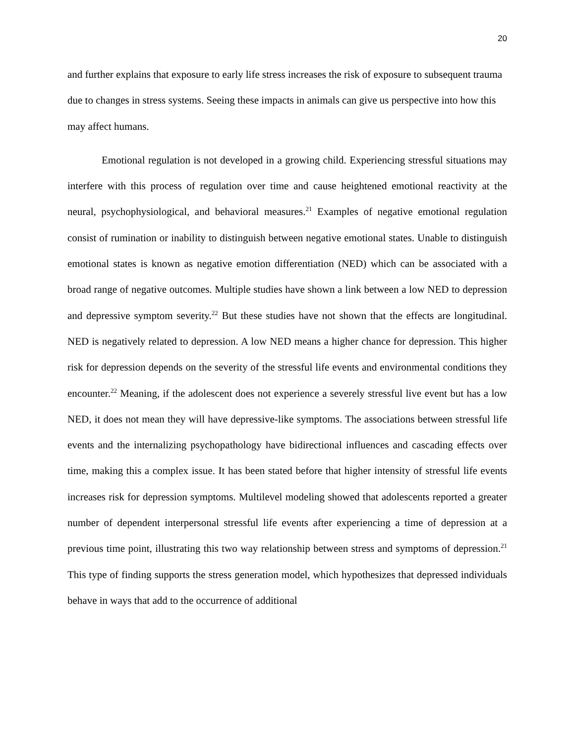20
and further explains that exposure to early life stress increases the risk of exposure to subsequent trauma due to changes in stress systems. Seeing these impacts in animals can give us perspective into how this may affect humans.
Emotional regulation is not developed in a growing child. Experiencing stressful situations may interfere with this process of regulation over time and cause heightened emotional reactivity at the neural, psychophysiological, and behavioral measures.<sup>21</sup> Examples of negative emotional regulation consist of rumination or inability to distinguish between negative emotional states. Unable to distinguish emotional states is known as negative emotion differentiation (NED) which can be associated with a broad range of negative outcomes. Multiple studies have shown a link between a low NED to depression and depressive symptom severity.<sup>22</sup> But these studies have not shown that the effects are longitudinal. NED is negatively related to depression. A low NED means a higher chance for depression. This higher risk for depression depends on the severity of the stressful life events and environmental conditions they encounter.<sup>22</sup> Meaning, if the adolescent does not experience a severely stressful live event but has a low NED, it does not mean they will have depressive-like symptoms. The associations between stressful life events and the internalizing psychopathology have bidirectional influences and cascading effects over time, making this a complex issue. It has been stated before that higher intensity of stressful life events increases risk for depression symptoms. Multilevel modeling showed that adolescents reported a greater number of dependent interpersonal stressful life events after experiencing a time of depression at a previous time point, illustrating this two way relationship between stress and symptoms of depression.<sup>21</sup> This type of finding supports the stress generation model, which hypothesizes that depressed individuals behave in ways that add to the occurrence of additional